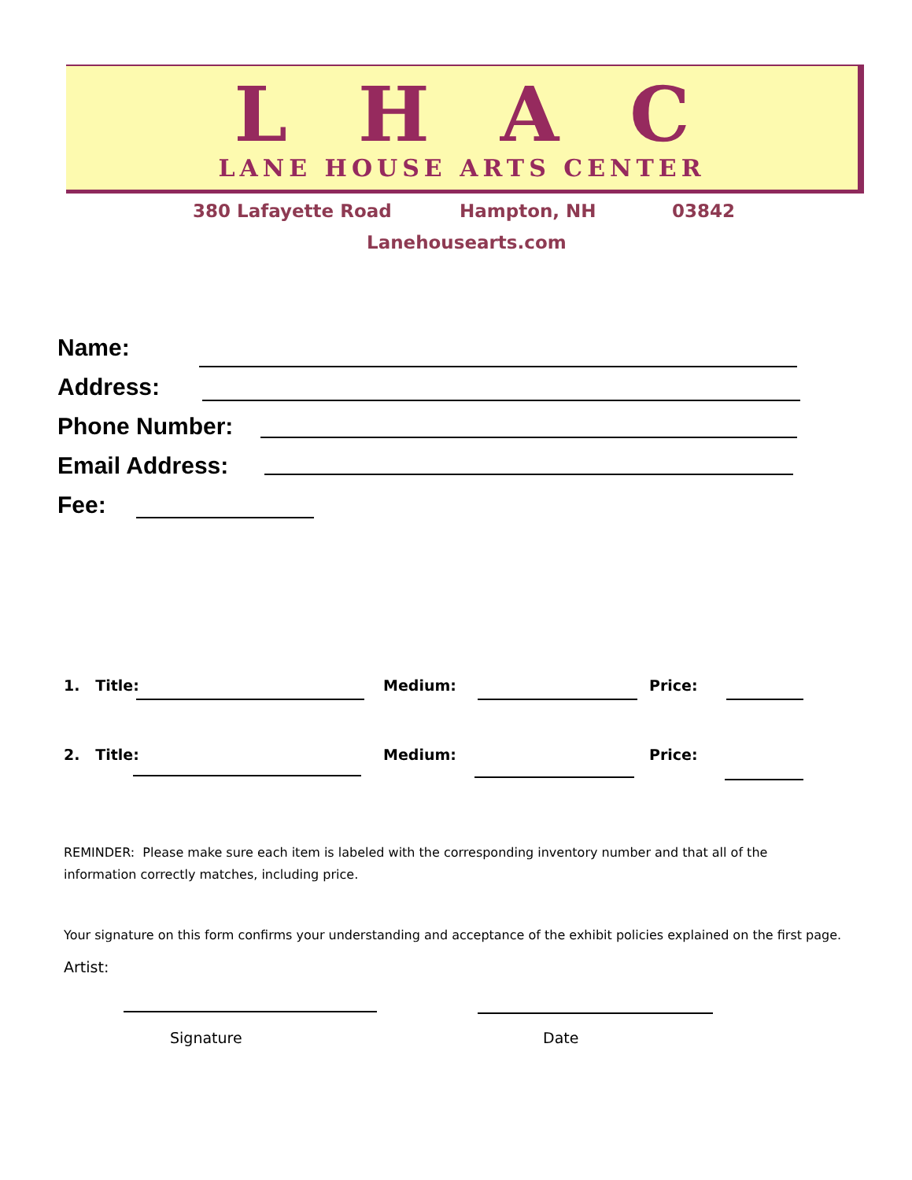LHAC
LANE HOUSE ARTS CENTER
380 Lafayette Road Hampton, NH 03842
Lanehousearts.com
Name:
Address:
Phone Number:
Email Address:
Fee:
1. Title: Medium: Price:
2. Title: Medium: Price:
REMINDER: Please make sure each item is labeled with the corresponding inventory number and that all of the information correctly matches, including price.
Your signature on this form confirms your understanding and acceptance of the exhibit policies explained on the first page.
Artist:
Signature Date